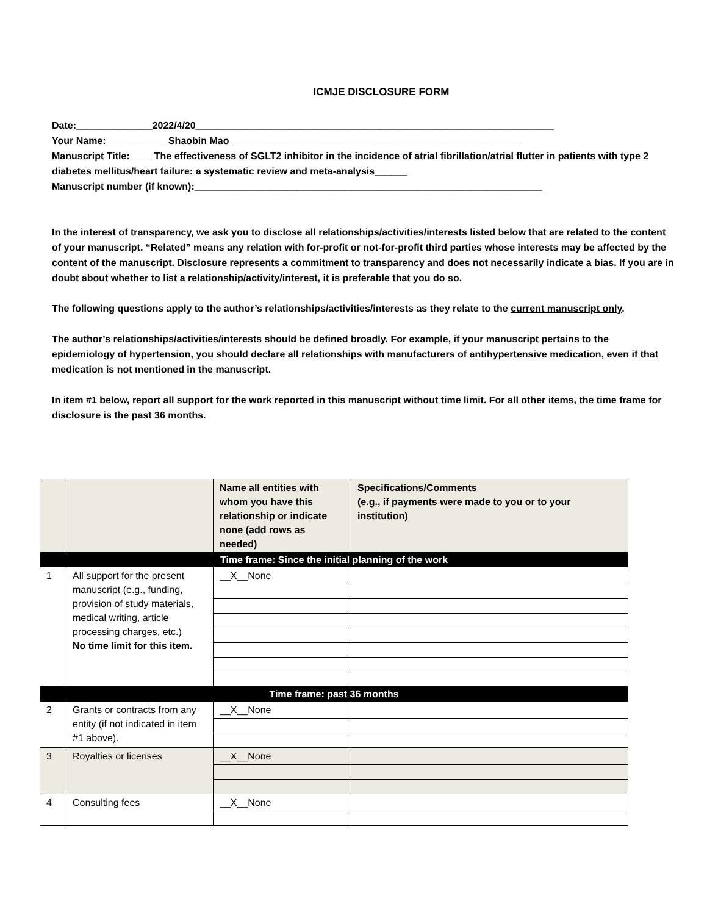ICMJE DISCLOSURE FORM
Date:______________2022/4/20__________________________________________________________________
Your Name:___________ Shaobin Mao _____________________________________________________
Manuscript Title:____ The effectiveness of SGLT2 inhibitor in the incidence of atrial fibrillation/atrial flutter in patients with type 2 diabetes mellitus/heart failure: a systematic review and meta-analysis______
Manuscript number (if known):________________________________________________________________
In the interest of transparency, we ask you to disclose all relationships/activities/interests listed below that are related to the content of your manuscript. “Related” means any relation with for-profit or not-for-profit third parties whose interests may be affected by the content of the manuscript. Disclosure represents a commitment to transparency and does not necessarily indicate a bias. If you are in doubt about whether to list a relationship/activity/interest, it is preferable that you do so.
The following questions apply to the author’s relationships/activities/interests as they relate to the current manuscript only.
The author’s relationships/activities/interests should be defined broadly. For example, if your manuscript pertains to the epidemiology of hypertension, you should declare all relationships with manufacturers of antihypertensive medication, even if that medication is not mentioned in the manuscript.
In item #1 below, report all support for the work reported in this manuscript without time limit. For all other items, the time frame for disclosure is the past 36 months.
| | | Name all entities with whom you have this relationship or indicate none (add rows as needed) | Specifications/Comments (e.g., if payments were made to you or to your institution) |
| --- | --- | --- | --- |
| Time frame: Since the initial planning of the work | | | |
| 1 | All support for the present manuscript (e.g., funding, provision of study materials, medical writing, article processing charges, etc.) No time limit for this item. | __X__None | |
| Time frame: past 36 months | | | |
| 2 | Grants or contracts from any entity (if not indicated in item #1 above). | __X__None | |
| 3 | Royalties or licenses | __X__None | |
| 4 | Consulting fees | __X__None | |